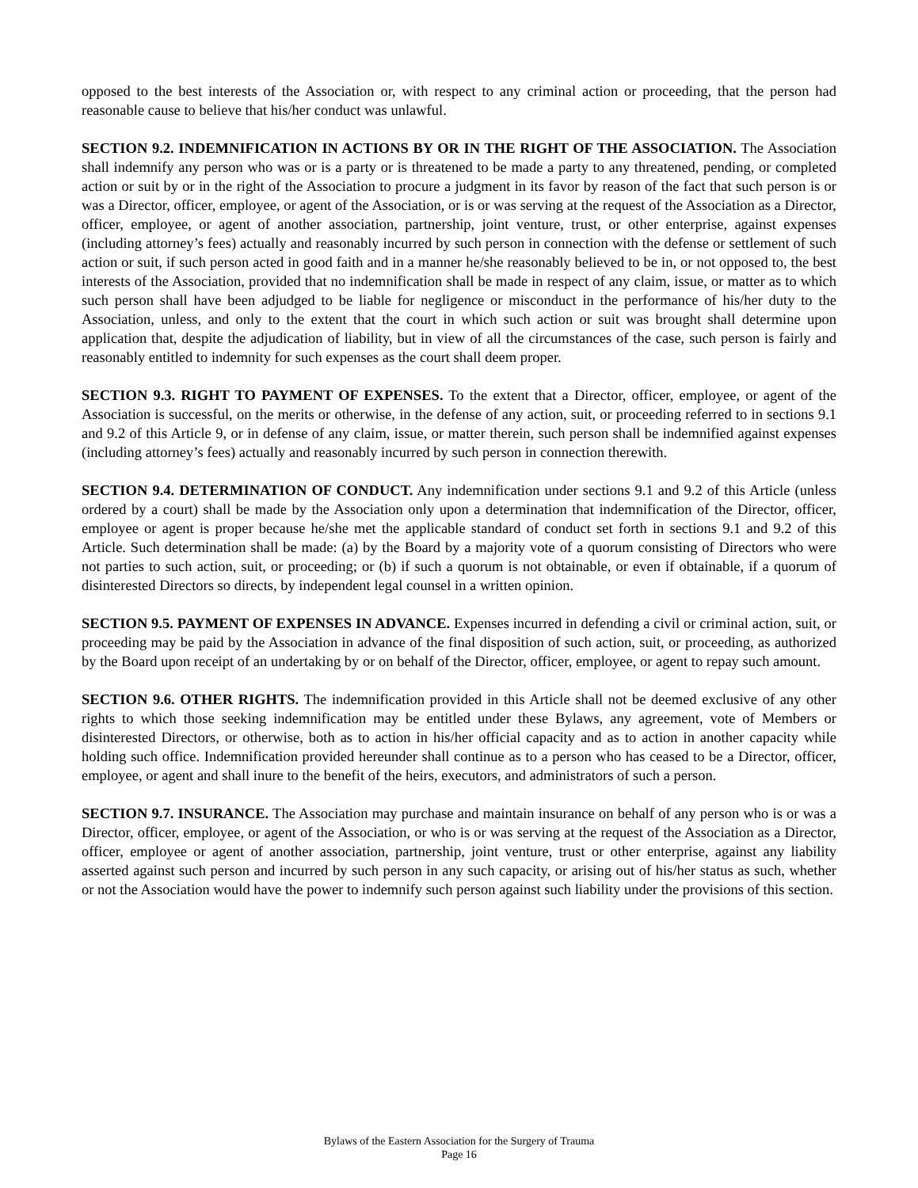opposed to the best interests of the Association or, with respect to any criminal action or proceeding, that the person had reasonable cause to believe that his/her conduct was unlawful.
SECTION 9.2. INDEMNIFICATION IN ACTIONS BY OR IN THE RIGHT OF THE ASSOCIATION. The Association shall indemnify any person who was or is a party or is threatened to be made a party to any threatened, pending, or completed action or suit by or in the right of the Association to procure a judgment in its favor by reason of the fact that such person is or was a Director, officer, employee, or agent of the Association, or is or was serving at the request of the Association as a Director, officer, employee, or agent of another association, partnership, joint venture, trust, or other enterprise, against expenses (including attorney’s fees) actually and reasonably incurred by such person in connection with the defense or settlement of such action or suit, if such person acted in good faith and in a manner he/she reasonably believed to be in, or not opposed to, the best interests of the Association, provided that no indemnification shall be made in respect of any claim, issue, or matter as to which such person shall have been adjudged to be liable for negligence or misconduct in the performance of his/her duty to the Association, unless, and only to the extent that the court in which such action or suit was brought shall determine upon application that, despite the adjudication of liability, but in view of all the circumstances of the case, such person is fairly and reasonably entitled to indemnity for such expenses as the court shall deem proper.
SECTION 9.3. RIGHT TO PAYMENT OF EXPENSES. To the extent that a Director, officer, employee, or agent of the Association is successful, on the merits or otherwise, in the defense of any action, suit, or proceeding referred to in sections 9.1 and 9.2 of this Article 9, or in defense of any claim, issue, or matter therein, such person shall be indemnified against expenses (including attorney’s fees) actually and reasonably incurred by such person in connection therewith.
SECTION 9.4. DETERMINATION OF CONDUCT. Any indemnification under sections 9.1 and 9.2 of this Article (unless ordered by a court) shall be made by the Association only upon a determination that indemnification of the Director, officer, employee or agent is proper because he/she met the applicable standard of conduct set forth in sections 9.1 and 9.2 of this Article. Such determination shall be made: (a) by the Board by a majority vote of a quorum consisting of Directors who were not parties to such action, suit, or proceeding; or (b) if such a quorum is not obtainable, or even if obtainable, if a quorum of disinterested Directors so directs, by independent legal counsel in a written opinion.
SECTION 9.5. PAYMENT OF EXPENSES IN ADVANCE. Expenses incurred in defending a civil or criminal action, suit, or proceeding may be paid by the Association in advance of the final disposition of such action, suit, or proceeding, as authorized by the Board upon receipt of an undertaking by or on behalf of the Director, officer, employee, or agent to repay such amount.
SECTION 9.6. OTHER RIGHTS. The indemnification provided in this Article shall not be deemed exclusive of any other rights to which those seeking indemnification may be entitled under these Bylaws, any agreement, vote of Members or disinterested Directors, or otherwise, both as to action in his/her official capacity and as to action in another capacity while holding such office. Indemnification provided hereunder shall continue as to a person who has ceased to be a Director, officer, employee, or agent and shall inure to the benefit of the heirs, executors, and administrators of such a person.
SECTION 9.7. INSURANCE. The Association may purchase and maintain insurance on behalf of any person who is or was a Director, officer, employee, or agent of the Association, or who is or was serving at the request of the Association as a Director, officer, employee or agent of another association, partnership, joint venture, trust or other enterprise, against any liability asserted against such person and incurred by such person in any such capacity, or arising out of his/her status as such, whether or not the Association would have the power to indemnify such person against such liability under the provisions of this section.
Bylaws of the Eastern Association for the Surgery of Trauma
Page 16